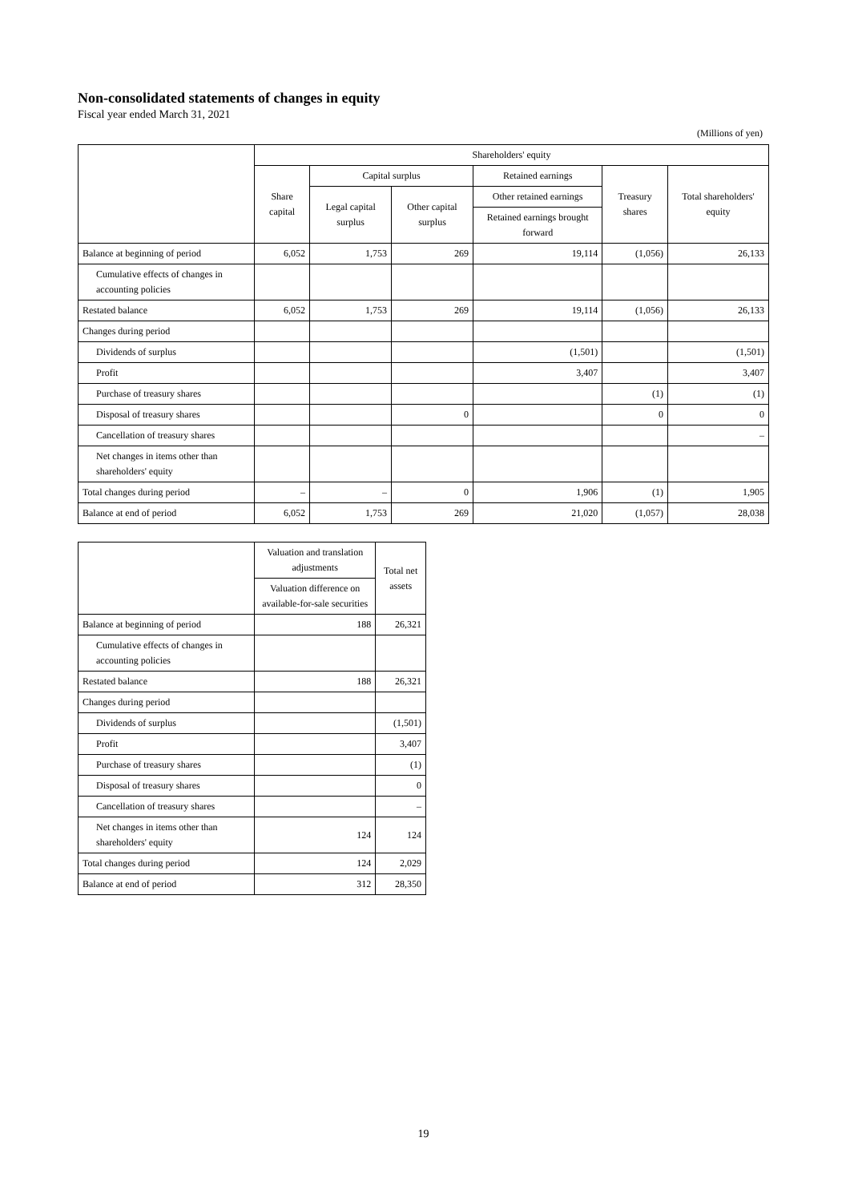Non-consolidated statements of changes in equity
Fiscal year ended March 31, 2021
(Millions of yen)
| | Shareholders' equity | | | | | |
| --- | --- | --- | --- | --- | --- | --- |
| | Share capital | Capital surplus | | Retained earnings | Treasury shares | Total shareholders' equity |
| | | Legal capital surplus | Other capital surplus | Other retained earnings | | |
| | | | | Retained earnings brought forward | | |
| Balance at beginning of period | 6,052 | 1,753 | 269 | 19,114 | (1,056) | 26,133 |
| Cumulative effects of changes in accounting policies | | | | | | |
| Restated balance | 6,052 | 1,753 | 269 | 19,114 | (1,056) | 26,133 |
| Changes during period | | | | | | |
| Dividends of surplus | | | | (1,501) | | (1,501) |
| Profit | | | | 3,407 | | 3,407 |
| Purchase of treasury shares | | | | | (1) | (1) |
| Disposal of treasury shares | | | 0 | | 0 | 0 |
| Cancellation of treasury shares | | | | | | – |
| Net changes in items other than shareholders' equity | | | | | | |
| Total changes during period | – | – | 0 | 1,906 | (1) | 1,905 |
| Balance at end of period | 6,052 | 1,753 | 269 | 21,020 | (1,057) | 28,038 |
| | Valuation and translation adjustments | Total net assets |
| --- | --- | --- |
| | Valuation difference on available-for-sale securities | |
| Balance at beginning of period | 188 | 26,321 |
| Cumulative effects of changes in accounting policies | | |
| Restated balance | 188 | 26,321 |
| Changes during period | | |
| Dividends of surplus | | (1,501) |
| Profit | | 3,407 |
| Purchase of treasury shares | | (1) |
| Disposal of treasury shares | | 0 |
| Cancellation of treasury shares | | – |
| Net changes in items other than shareholders' equity | 124 | 124 |
| Total changes during period | 124 | 2,029 |
| Balance at end of period | 312 | 28,350 |
19